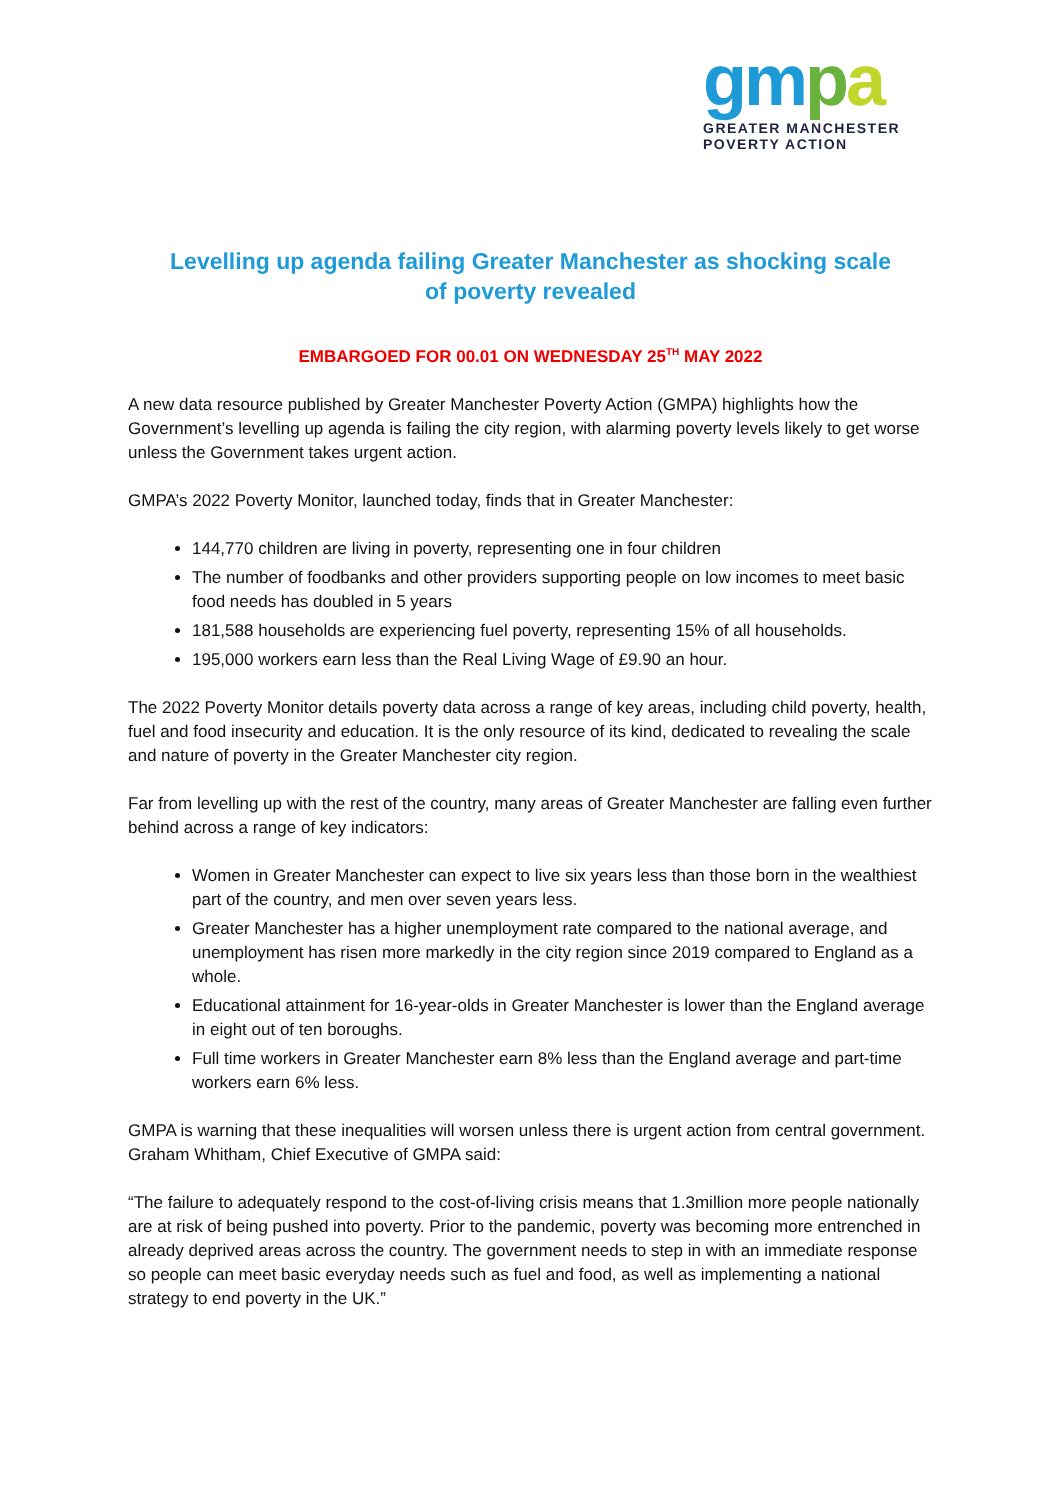gm pa
GREATER MANCHESTER
POVERTY ACTION
Levelling up agenda failing Greater Manchester as shocking scale
of poverty revealed
EMBARGOED FOR 00.01 ON WEDNESDAY 25<sup>TH</sup> MAY 2022
A new data resource published by Greater Manchester Poverty Action (GMPA) highlights how the Government’s levelling up agenda is failing the city region, with alarming poverty levels likely to get worse unless the Government takes urgent action.
GMPA’s 2022 Poverty Monitor, launched today, finds that in Greater Manchester:
144,770 children are living in poverty, representing one in four children
The number of foodbanks and other providers supporting people on low incomes to meet basic food needs has doubled in 5 years
181,588 households are experiencing fuel poverty, representing 15% of all households.
195,000 workers earn less than the Real Living Wage of £9.90 an hour.
The 2022 Poverty Monitor details poverty data across a range of key areas, including child poverty, health, fuel and food insecurity and education. It is the only resource of its kind, dedicated to revealing the scale and nature of poverty in the Greater Manchester city region.
Far from levelling up with the rest of the country, many areas of Greater Manchester are falling even further behind across a range of key indicators:
Women in Greater Manchester can expect to live six years less than those born in the wealthiest part of the country, and men over seven years less.
Greater Manchester has a higher unemployment rate compared to the national average, and unemployment has risen more markedly in the city region since 2019 compared to England as a whole.
Educational attainment for 16-year-olds in Greater Manchester is lower than the England average in eight out of ten boroughs.
Full time workers in Greater Manchester earn 8% less than the England average and part-time workers earn 6% less.
GMPA is warning that these inequalities will worsen unless there is urgent action from central government. Graham Whitham, Chief Executive of GMPA said:
“The failure to adequately respond to the cost-of-living crisis means that 1.3million more people nationally are at risk of being pushed into poverty. Prior to the pandemic, poverty was becoming more entrenched in already deprived areas across the country. The government needs to step in with an immediate response so people can meet basic everyday needs such as fuel and food, as well as implementing a national strategy to end poverty in the UK.”